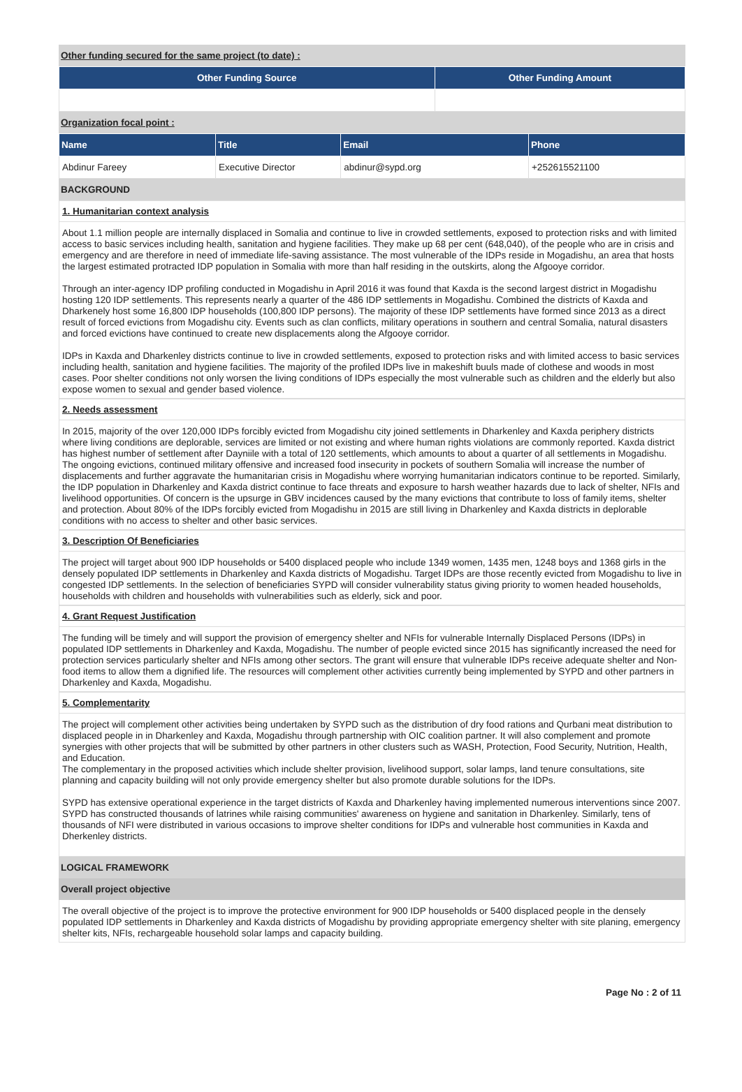Other funding secured for the same project (to date) :
| Other Funding Source | Other Funding Amount |
| --- | --- |
Organization focal point :
| Name | Title | Email | Phone |
| --- | --- | --- | --- |
| Abdinur Fareey | Executive Director | abdinur@sypd.org | +252615521100 |
BACKGROUND
1. Humanitarian context analysis
About 1.1 million people are internally displaced in Somalia and continue to live in crowded settlements, exposed to protection risks and with limited access to basic services including health, sanitation and hygiene facilities. They make up 68 per cent (648,040), of the people who are in crisis and emergency and are therefore in need of immediate life-saving assistance. The most vulnerable of the IDPs reside in Mogadishu, an area that hosts the largest estimated protracted IDP population in Somalia with more than half residing in the outskirts, along the Afgooye corridor.
Through an inter-agency IDP profiling conducted in Mogadishu in April 2016 it was found that Kaxda is the second largest district in Mogadishu hosting 120 IDP settlements. This represents nearly a quarter of the 486 IDP settlements in Mogadishu. Combined the districts of Kaxda and Dharkenely host some 16,800 IDP households (100,800 IDP persons). The majority of these IDP settlements have formed since 2013 as a direct result of forced evictions from Mogadishu city. Events such as clan conflicts, military operations in southern and central Somalia, natural disasters and forced evictions have continued to create new displacements along the Afgooye corridor.
IDPs in Kaxda and Dharkenley districts continue to live in crowded settlements, exposed to protection risks and with limited access to basic services including health, sanitation and hygiene facilities. The majority of the profiled IDPs live in makeshift buuls made of clothese and woods in most cases. Poor shelter conditions not only worsen the living conditions of IDPs especially the most vulnerable such as children and the elderly but also expose women to sexual and gender based violence.
2. Needs assessment
In 2015, majority of the over 120,000 IDPs forcibly evicted from Mogadishu city joined settlements in Dharkenley and Kaxda periphery districts where living conditions are deplorable, services are limited or not existing and where human rights violations are commonly reported. Kaxda district has highest number of settlement after Dayniile with a total of 120 settlements, which amounts to about a quarter of all settlements in Mogadishu. The ongoing evictions, continued military offensive and increased food insecurity in pockets of southern Somalia will increase the number of displacements and further aggravate the humanitarian crisis in Mogadishu where worrying humanitarian indicators continue to be reported. Similarly, the IDP population in Dharkenley and Kaxda district continue to face threats and exposure to harsh weather hazards due to lack of shelter, NFIs and livelihood opportunities. Of concern is the upsurge in GBV incidences caused by the many evictions that contribute to loss of family items, shelter and protection. About 80% of the IDPs forcibly evicted from Mogadishu in 2015 are still living in Dharkenley and Kaxda districts in deplorable conditions with no access to shelter and other basic services.
3. Description Of Beneficiaries
The project will target about 900 IDP households or 5400 displaced people who include 1349 women, 1435 men, 1248 boys and 1368 girls in the densely populated IDP settlements in Dharkenley and Kaxda districts of Mogadishu. Target IDPs are those recently evicted from Mogadishu to live in congested IDP settlements. In the selection of beneficiaries SYPD will consider vulnerability status giving priority to women headed households, households with children and households with vulnerabilities such as elderly, sick and poor.
4. Grant Request Justification
The funding will be timely and will support the provision of emergency shelter and NFIs for vulnerable Internally Displaced Persons (IDPs) in populated IDP settlements in Dharkenley and Kaxda, Mogadishu. The number of people evicted since 2015 has significantly increased the need for protection services particularly shelter and NFIs among other sectors. The grant will ensure that vulnerable IDPs receive adequate shelter and Non-food items to allow them a dignified life. The resources will complement other activities currently being implemented by SYPD and other partners in Dharkenley and Kaxda, Mogadishu.
5. Complementarity
The project will complement other activities being undertaken by SYPD such as the distribution of dry food rations and Qurbani meat distribution to displaced people in in Dharkenley and Kaxda, Mogadishu through partnership with OIC coalition partner. It will also complement and promote synergies with other projects that will be submitted by other partners in other clusters such as WASH, Protection, Food Security, Nutrition, Health, and Education.
The complementary in the proposed activities which include shelter provision, livelihood support, solar lamps, land tenure consultations, site planning and capacity building will not only provide emergency shelter but also promote durable solutions for the IDPs.
SYPD has extensive operational experience in the target districts of Kaxda and Dharkenley having implemented numerous interventions since 2007. SYPD has constructed thousands of latrines while raising communities' awareness on hygiene and sanitation in Dharkenley. Similarly, tens of thousands of NFI were distributed in various occasions to improve shelter conditions for IDPs and vulnerable host communities in Kaxda and Dherkenley districts.
LOGICAL FRAMEWORK
Overall project objective
The overall objective of the project is to improve the protective environment for 900 IDP households or 5400 displaced people in the densely populated IDP settlements in Dharkenley and Kaxda districts of Mogadishu by providing appropriate emergency shelter with site planing, emergency shelter kits, NFIs, rechargeable household solar lamps and capacity building.
Page No : 2 of 11